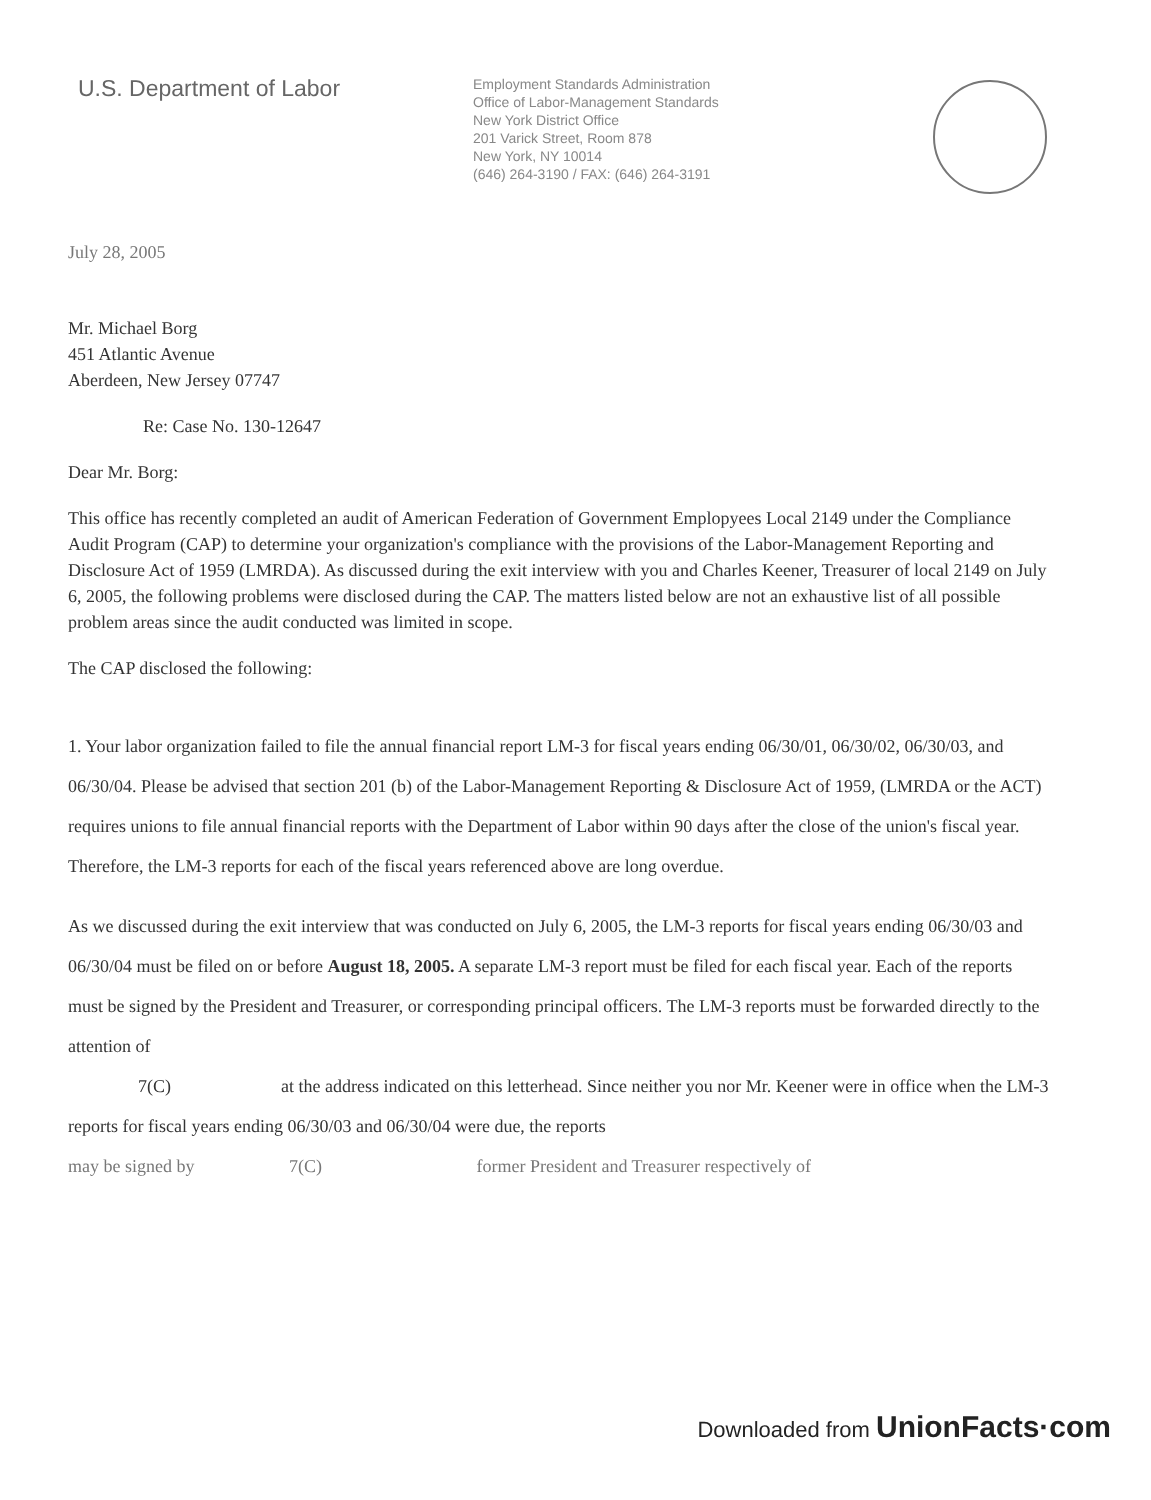U.S. Department of Labor
Employment Standards Administration
Office of Labor-Management Standards
New York District Office
201 Varick Street, Room 878
New York, NY 10014
(646) 264-3190 / FAX: (646) 264-3191
July 28, 2005
Mr. Michael Borg
451 Atlantic Avenue
Aberdeen, New Jersey 07747
Re: Case No. 130-12647
Dear Mr. Borg:
This office has recently completed an audit of American Federation of Government Emplopyees Local 2149 under the Compliance Audit Program (CAP) to determine your organization's compliance with the provisions of the Labor-Management Reporting and Disclosure Act of 1959 (LMRDA). As discussed during the exit interview with you and Charles Keener, Treasurer of local 2149 on July 6, 2005, the following problems were disclosed during the CAP. The matters listed below are not an exhaustive list of all possible problem areas since the audit conducted was limited in scope.
The CAP disclosed the following:
1. Your labor organization failed to file the annual financial report LM-3 for fiscal years ending 06/30/01, 06/30/02, 06/30/03, and 06/30/04. Please be advised that section 201 (b) of the Labor-Management Reporting & Disclosure Act of 1959, (LMRDA or the ACT) requires unions to file annual financial reports with the Department of Labor within 90 days after the close of the union's fiscal year. Therefore, the LM-3 reports for each of the fiscal years referenced above are long overdue.
As we discussed during the exit interview that was conducted on July 6, 2005, the LM-3 reports for fiscal years ending 06/30/03 and 06/30/04 must be filed on or before August 18, 2005. A separate LM-3 report must be filed for each fiscal year. Each of the reports must be signed by the President and Treasurer, or corresponding principal officers. The LM-3 reports must be forwarded directly to the attention of
7(C) at the address indicated on this letterhead. Since neither you nor Mr. Keener were in office when the LM-3 reports for fiscal years ending 06/30/03 and 06/30/04 were due, the reports
may be signed by 7(C) former President and Treasurer respectively of
Downloaded from UnionFacts·com